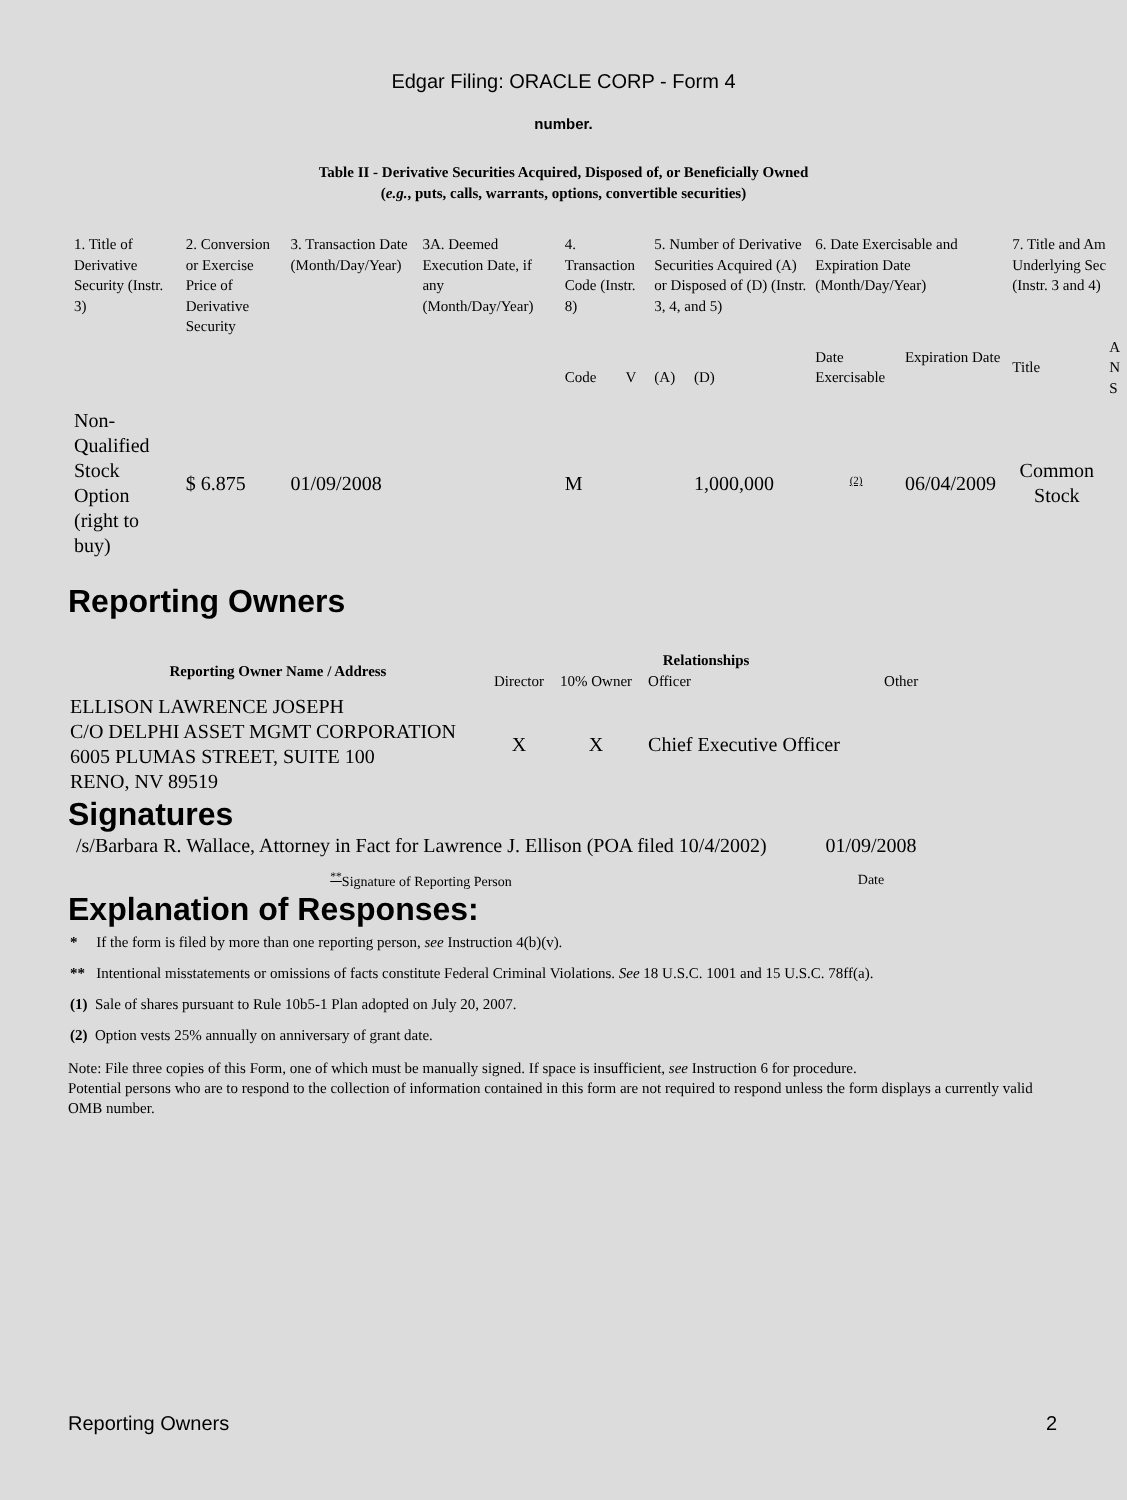Edgar Filing: ORACLE CORP - Form 4
number.
Table II - Derivative Securities Acquired, Disposed of, or Beneficially Owned
(e.g., puts, calls, warrants, options, convertible securities)
| 1. Title of Derivative Security (Instr. 3) | 2. Conversion or Exercise Price of Derivative Security | 3. Transaction Date (Month/Day/Year) | 3A. Deemed Execution Date, if any (Month/Day/Year) | 4. Transaction Code (Instr. 8) | | 5. Number of Derivative Securities Acquired (A) or Disposed of (D) (Instr. 3, 4, and 5) | | 6. Date Exercisable and Expiration Date (Month/Day/Year) | | 7. Title and Am Underlying Sec (Instr. 3 and 4) | |
| --- | --- | --- | --- | --- | --- | --- | --- | --- | --- | --- | --- |
| | | | | Code | V | (A) | (D) | Date Exercisable | Expiration Date | Title | A N S |
| Non-Qualified Stock Option (right to buy) | $ 6.875 | 01/09/2008 | | M | | | 1,000,000 | <sup>(2)</sup> | 06/04/2009 | Common Stock | |
Reporting Owners
| Reporting Owner Name / Address | Relationships | | | |
| --- | --- | --- | --- | --- |
| | Director | 10% Owner | Officer | Other |
| ELLISON LAWRENCE JOSEPH C/O DELPHI ASSET MGMT CORPORATION 6005 PLUMAS STREET, SUITE 100 RENO, NV 89519 | X | X | Chief Executive Officer | |
Signatures
| /s/Barbara R. Wallace, Attorney in Fact for Lawrence J. Ellison (POA filed 10/4/2002) | 01/09/2008 |
| <sup>**</sup> Signature of Reporting Person | Date |
Explanation of Responses:
* If the form is filed by more than one reporting person, see Instruction 4(b)(v).
** Intentional misstatements or omissions of facts constitute Federal Criminal Violations. See 18 U.S.C. 1001 and 15 U.S.C. 78ff(a).
(1) Sale of shares pursuant to Rule 10b5-1 Plan adopted on July 20, 2007.
(2) Option vests 25% annually on anniversary of grant date.
Note: File three copies of this Form, one of which must be manually signed. If space is insufficient, see Instruction 6 for procedure.
Potential persons who are to respond to the collection of information contained in this form are not required to respond unless the form displays a currently valid OMB number.
Reporting Owners 2